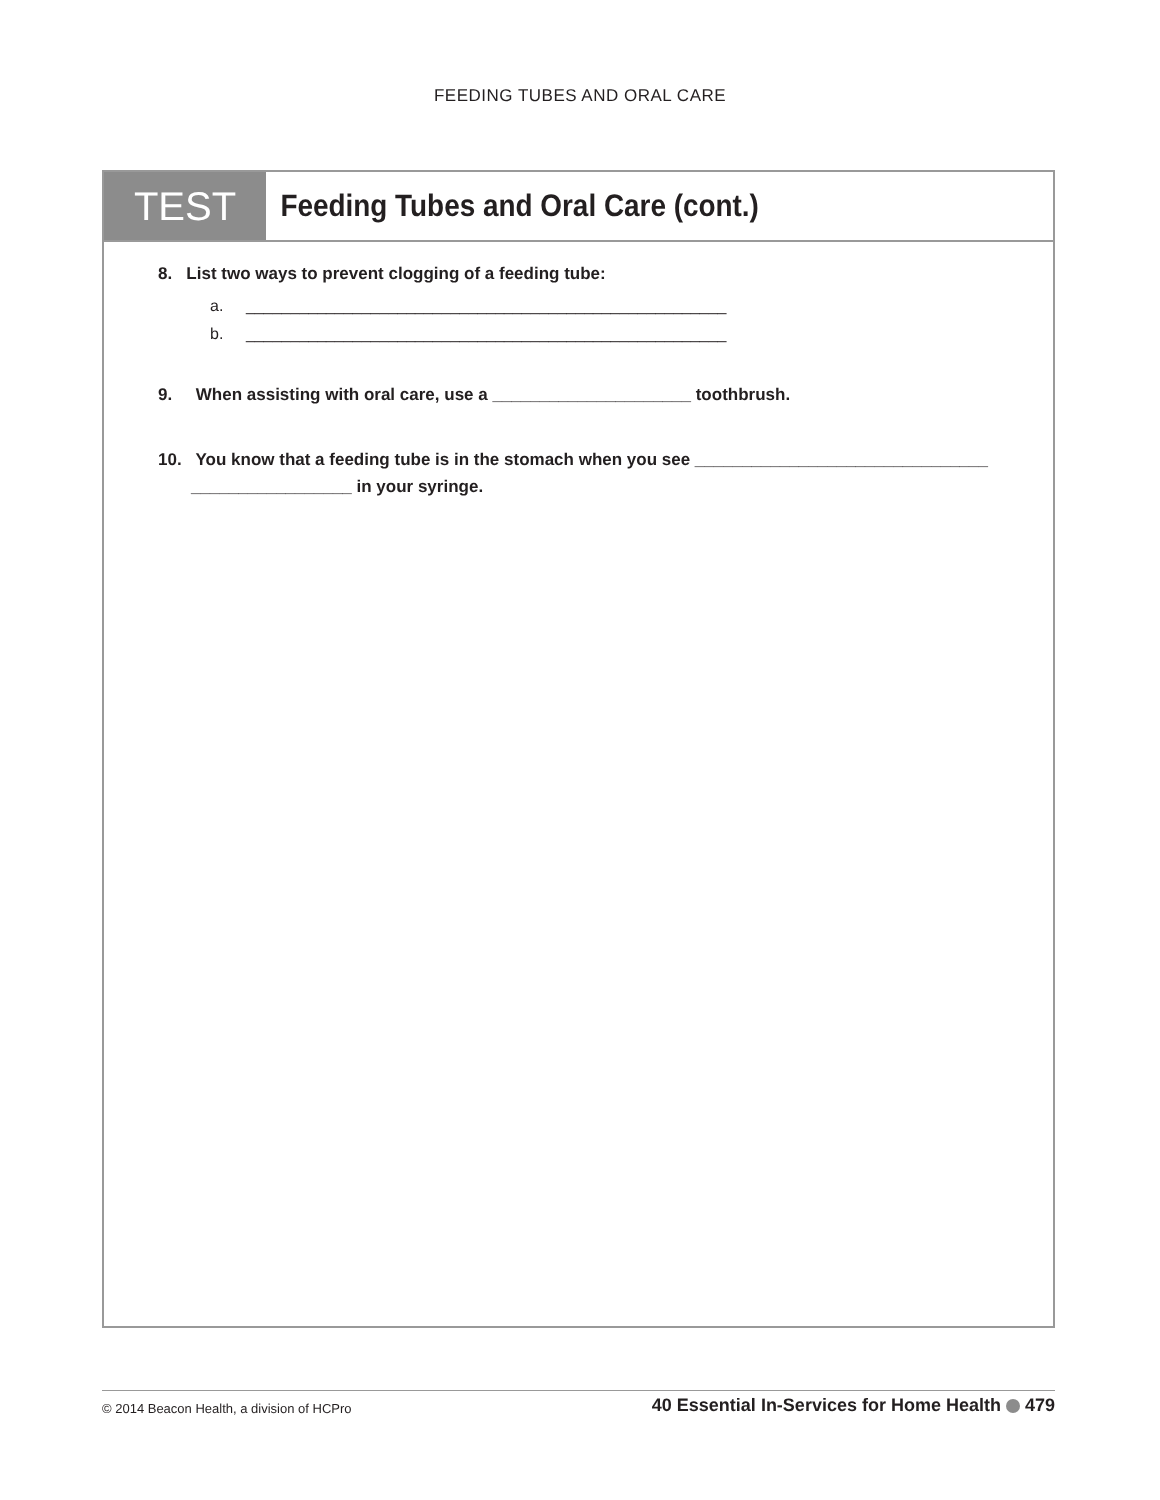FEEDING TUBES AND ORAL CARE
TEST
Feeding Tubes and Oral Care (cont.)
8. List two ways to prevent clogging of a feeding tube:
a. ______________________________________________________
b. ______________________________________________________
9. When assisting with oral care, use a _____________________ toothbrush.
10. You know that a feeding tube is in the stomach when you see _______________________________
_________________ in your syringe.
© 2014 Beacon Health, a division of HCPro
40 Essential In-Services for Home Health 479